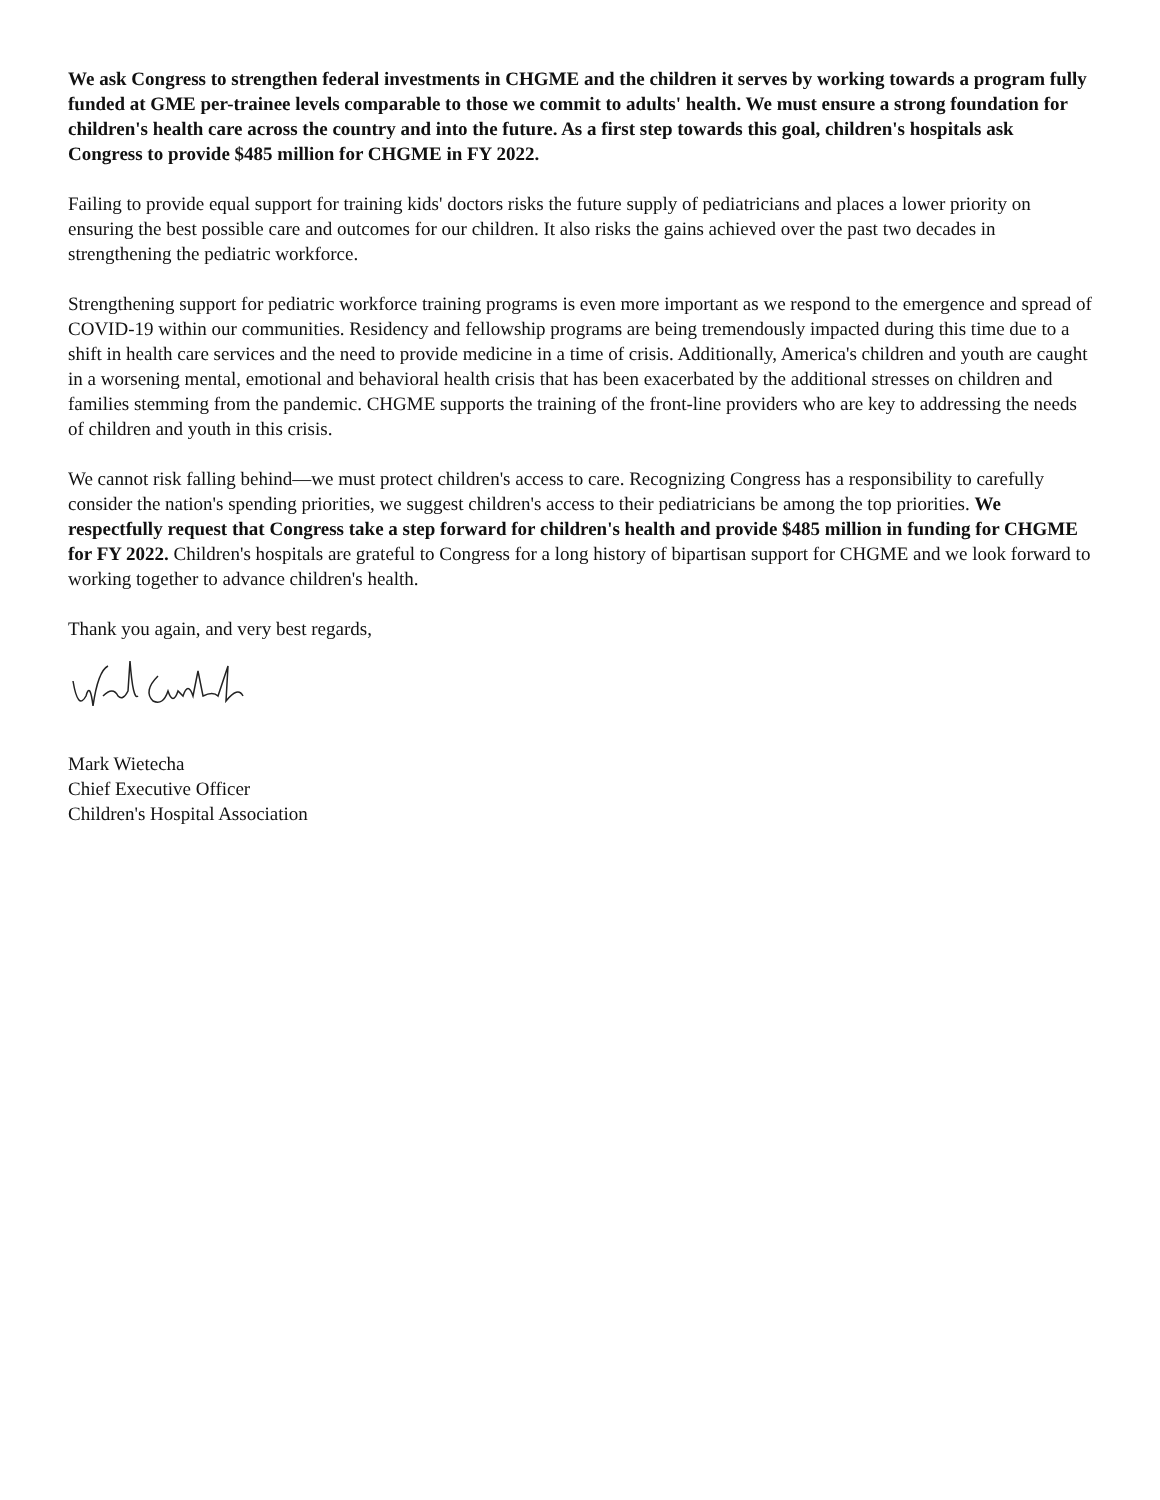We ask Congress to strengthen federal investments in CHGME and the children it serves by working towards a program fully funded at GME per-trainee levels comparable to those we commit to adults' health. We must ensure a strong foundation for children's health care across the country and into the future. As a first step towards this goal, children's hospitals ask Congress to provide $485 million for CHGME in FY 2022.
Failing to provide equal support for training kids' doctors risks the future supply of pediatricians and places a lower priority on ensuring the best possible care and outcomes for our children. It also risks the gains achieved over the past two decades in strengthening the pediatric workforce.
Strengthening support for pediatric workforce training programs is even more important as we respond to the emergence and spread of COVID-19 within our communities. Residency and fellowship programs are being tremendously impacted during this time due to a shift in health care services and the need to provide medicine in a time of crisis. Additionally, America's children and youth are caught in a worsening mental, emotional and behavioral health crisis that has been exacerbated by the additional stresses on children and families stemming from the pandemic. CHGME supports the training of the front-line providers who are key to addressing the needs of children and youth in this crisis.
We cannot risk falling behind—we must protect children's access to care. Recognizing Congress has a responsibility to carefully consider the nation's spending priorities, we suggest children's access to their pediatricians be among the top priorities. We respectfully request that Congress take a step forward for children's health and provide $485 million in funding for CHGME for FY 2022. Children's hospitals are grateful to Congress for a long history of bipartisan support for CHGME and we look forward to working together to advance children's health.
Thank you again, and very best regards,
Mark Wietecha
Chief Executive Officer
Children's Hospital Association